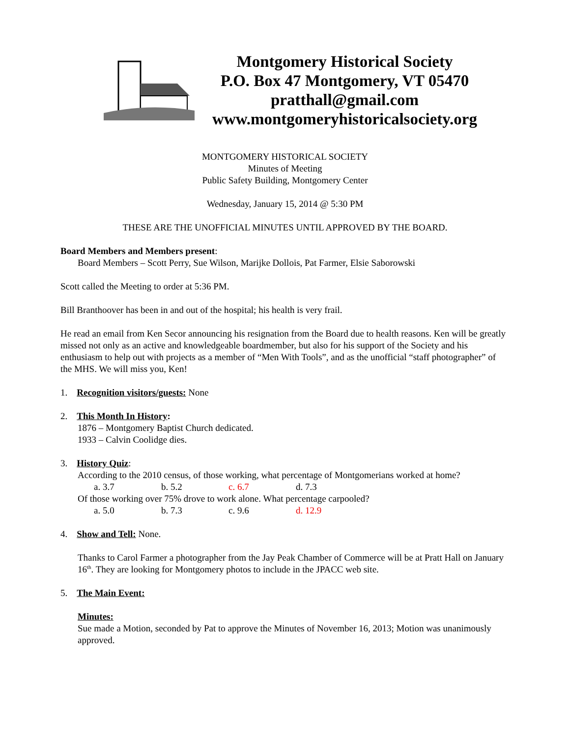Montgomery Historical Society
P.O. Box 47 Montgomery, VT 05470
pratthall@gmail.com
www.montgomeryhistoricalsociety.org
MONTGOMERY HISTORICAL SOCIETY
Minutes of Meeting
Public Safety Building, Montgomery Center
Wednesday, January 15, 2014 @ 5:30 PM
THESE ARE THE UNOFFICIAL MINUTES UNTIL APPROVED BY THE BOARD.
Board Members and Members present:
Board Members – Scott Perry, Sue Wilson, Marijke Dollois, Pat Farmer, Elsie Saborowski
Scott called the Meeting to order at 5:36 PM.
Bill Branthoover has been in and out of the hospital; his health is very frail.
He read an email from Ken Secor announcing his resignation from the Board due to health reasons. Ken will be greatly missed not only as an active and knowledgeable boardmember, but also for his support of the Society and his enthusiasm to help out with projects as a member of “Men With Tools”, and as the unofficial “staff photographer” of the MHS. We will miss you, Ken!
1. Recognition visitors/guests: None
2. This Month In History:
1876 – Montgomery Baptist Church dedicated.
1933 – Calvin Coolidge dies.
3. History Quiz:
According to the 2010 census, of those working, what percentage of Montgomerians worked at home?
a. 3.7 b. 5.2 c. 6.7 d. 7.3
Of those working over 75% drove to work alone. What percentage carpooled?
a. 5.0 b. 7.3 c. 9.6 d. 12.9
4. Show and Tell: None.
Thanks to Carol Farmer a photographer from the Jay Peak Chamber of Commerce will be at Pratt Hall on January 16<sup>th</sup>. They are looking for Montgomery photos to include in the JPACC web site.
5. The Main Event:
Minutes:
Sue made a Motion, seconded by Pat to approve the Minutes of November 16, 2013; Motion was unanimously approved.